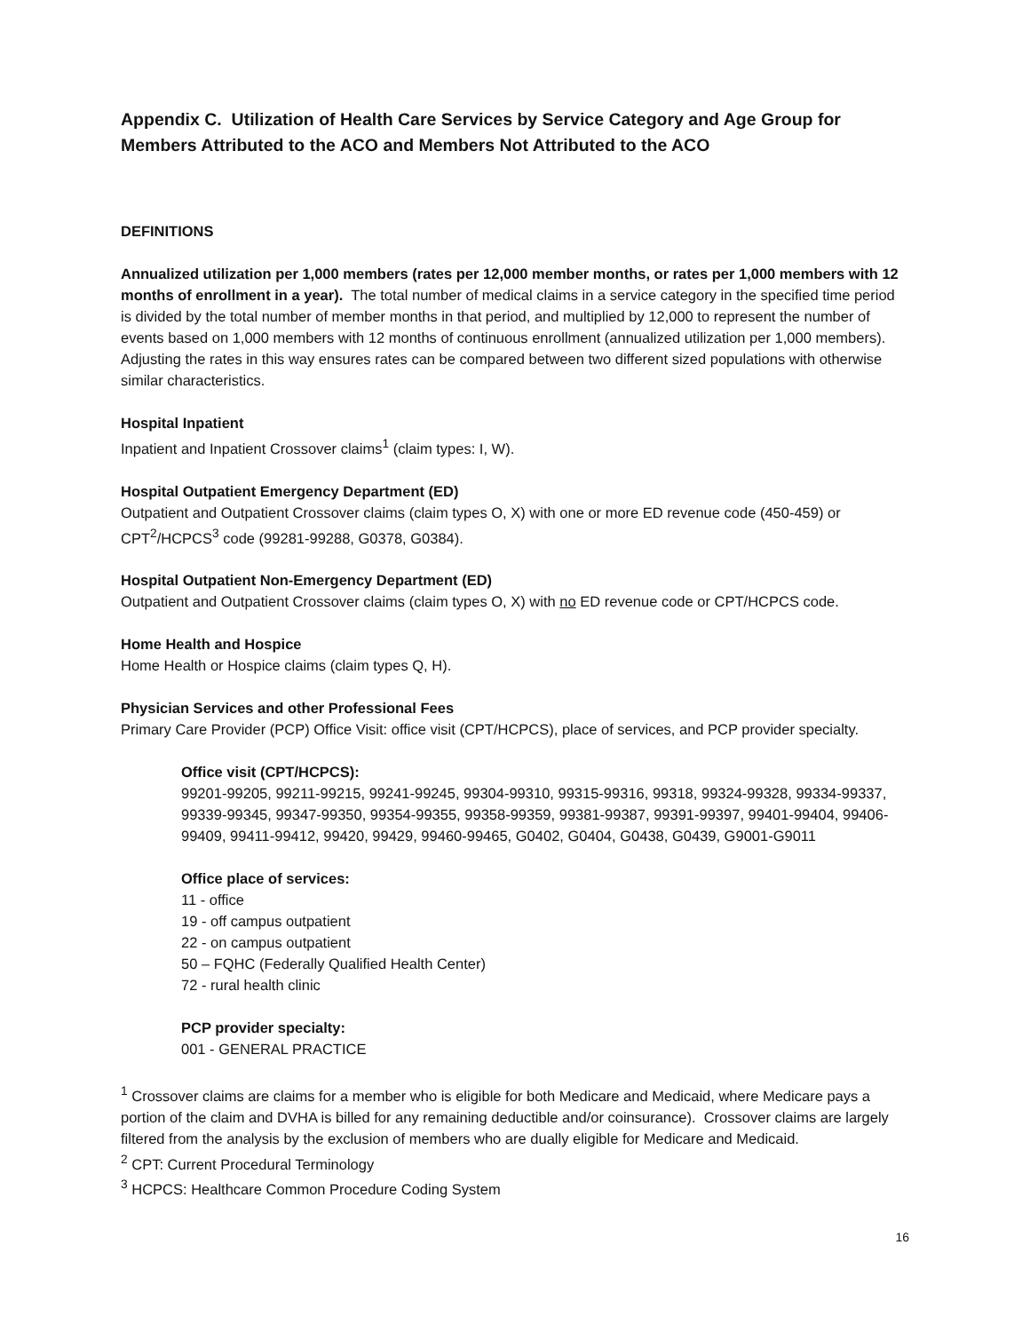Appendix C. Utilization of Health Care Services by Service Category and Age Group for Members Attributed to the ACO and Members Not Attributed to the ACO
DEFINITIONS
Annualized utilization per 1,000 members (rates per 12,000 member months, or rates per 1,000 members with 12 months of enrollment in a year). The total number of medical claims in a service category in the specified time period is divided by the total number of member months in that period, and multiplied by 12,000 to represent the number of events based on 1,000 members with 12 months of continuous enrollment (annualized utilization per 1,000 members). Adjusting the rates in this way ensures rates can be compared between two different sized populations with otherwise similar characteristics.
Hospital Inpatient
Inpatient and Inpatient Crossover claims<sup>1</sup> (claim types: I, W).
Hospital Outpatient Emergency Department (ED)
Outpatient and Outpatient Crossover claims (claim types O, X) with one or more ED revenue code (450-459) or CPT<sup>2</sup>/HCPCS<sup>3</sup> code (99281-99288, G0378, G0384).
Hospital Outpatient Non-Emergency Department (ED)
Outpatient and Outpatient Crossover claims (claim types O, X) with no ED revenue code or CPT/HCPCS code.
Home Health and Hospice
Home Health or Hospice claims (claim types Q, H).
Physician Services and other Professional Fees
Primary Care Provider (PCP) Office Visit: office visit (CPT/HCPCS), place of services, and PCP provider specialty.
Office visit (CPT/HCPCS):
99201-99205, 99211-99215, 99241-99245, 99304-99310, 99315-99316, 99318, 99324-99328, 99334-99337, 99339-99345, 99347-99350, 99354-99355, 99358-99359, 99381-99387, 99391-99397, 99401-99404, 99406-99409, 99411-99412, 99420, 99429, 99460-99465, G0402, G0404, G0438, G0439, G9001-G9011
Office place of services:
11 - office
19 - off campus outpatient
22 - on campus outpatient
50 – FQHC (Federally Qualified Health Center)
72 - rural health clinic
PCP provider specialty:
001 - GENERAL PRACTICE
<sup>1</sup> Crossover claims are claims for a member who is eligible for both Medicare and Medicaid, where Medicare pays a portion of the claim and DVHA is billed for any remaining deductible and/or coinsurance). Crossover claims are largely filtered from the analysis by the exclusion of members who are dually eligible for Medicare and Medicaid.
<sup>2</sup> CPT: Current Procedural Terminology
<sup>3</sup> HCPCS: Healthcare Common Procedure Coding System
16